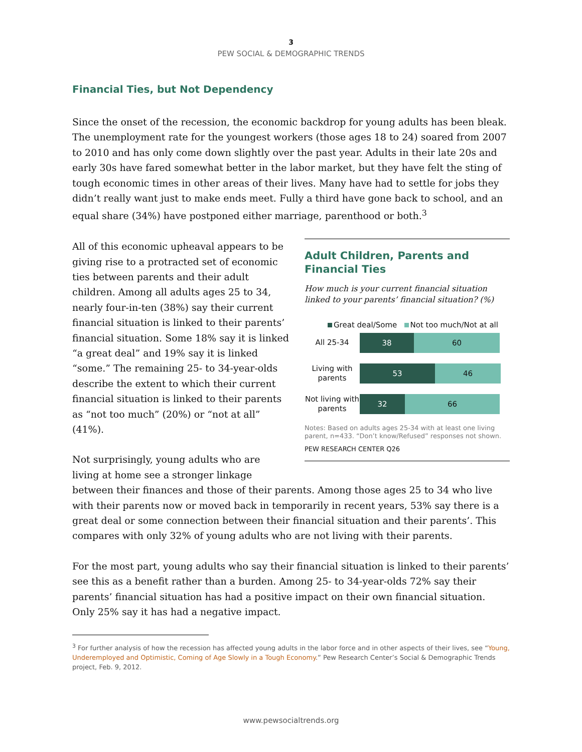3
PEW SOCIAL & DEMOGRAPHIC TRENDS
Financial Ties, but Not Dependency
Since the onset of the recession, the economic backdrop for young adults has been bleak. The unemployment rate for the youngest workers (those ages 18 to 24) soared from 2007 to 2010 and has only come down slightly over the past year. Adults in their late 20s and early 30s have fared somewhat better in the labor market, but they have felt the sting of tough economic times in other areas of their lives. Many have had to settle for jobs they didn’t really want just to make ends meet. Fully a third have gone back to school, and an equal share (34%) have postponed either marriage, parenthood or both.<sup>3</sup>
Adult Children, Parents and Financial Ties
How much is your current financial situation linked to your parents’ financial situation? (%)
Great deal/Some Not too much/Not at all
All 25-34
38 60
Living with parents
53 46
Not living with parents
32 66
Notes: Based on adults ages 25-34 with at least one living parent, n=433. “Don’t know/Refused” responses not shown.
PEW RESEARCH CENTER Q26
All of this economic upheaval appears to be giving rise to a protracted set of economic ties between parents and their adult children. Among all adults ages 25 to 34, nearly four-in-ten (38%) say their current financial situation is linked to their parents’ financial situation. Some 18% say it is linked “a great deal” and 19% say it is linked “some.” The remaining 25- to 34-year-olds describe the extent to which their current financial situation is linked to their parents as “not too much” (20%) or “not at all” (41%).
Not surprisingly, young adults who are living at home see a stronger linkage between their finances and those of their parents. Among those ages 25 to 34 who live with their parents now or moved back in temporarily in recent years, 53% say there is a great deal or some connection between their financial situation and their parents’. This compares with only 32% of young adults who are not living with their parents.
For the most part, young adults who say their financial situation is linked to their parents’ see this as a benefit rather than a burden. Among 25- to 34-year-olds 72% say their parents’ financial situation has had a positive impact on their own financial situation. Only 25% say it has had a negative impact.
<sup>3</sup> For further analysis of how the recession has affected young adults in the labor force and in other aspects of their lives, see “Young, Underemployed and Optimistic, Coming of Age Slowly in a Tough Economy.” Pew Research Center’s Social & Demographic Trends project, Feb. 9, 2012.
www.pewsocialtrends.org